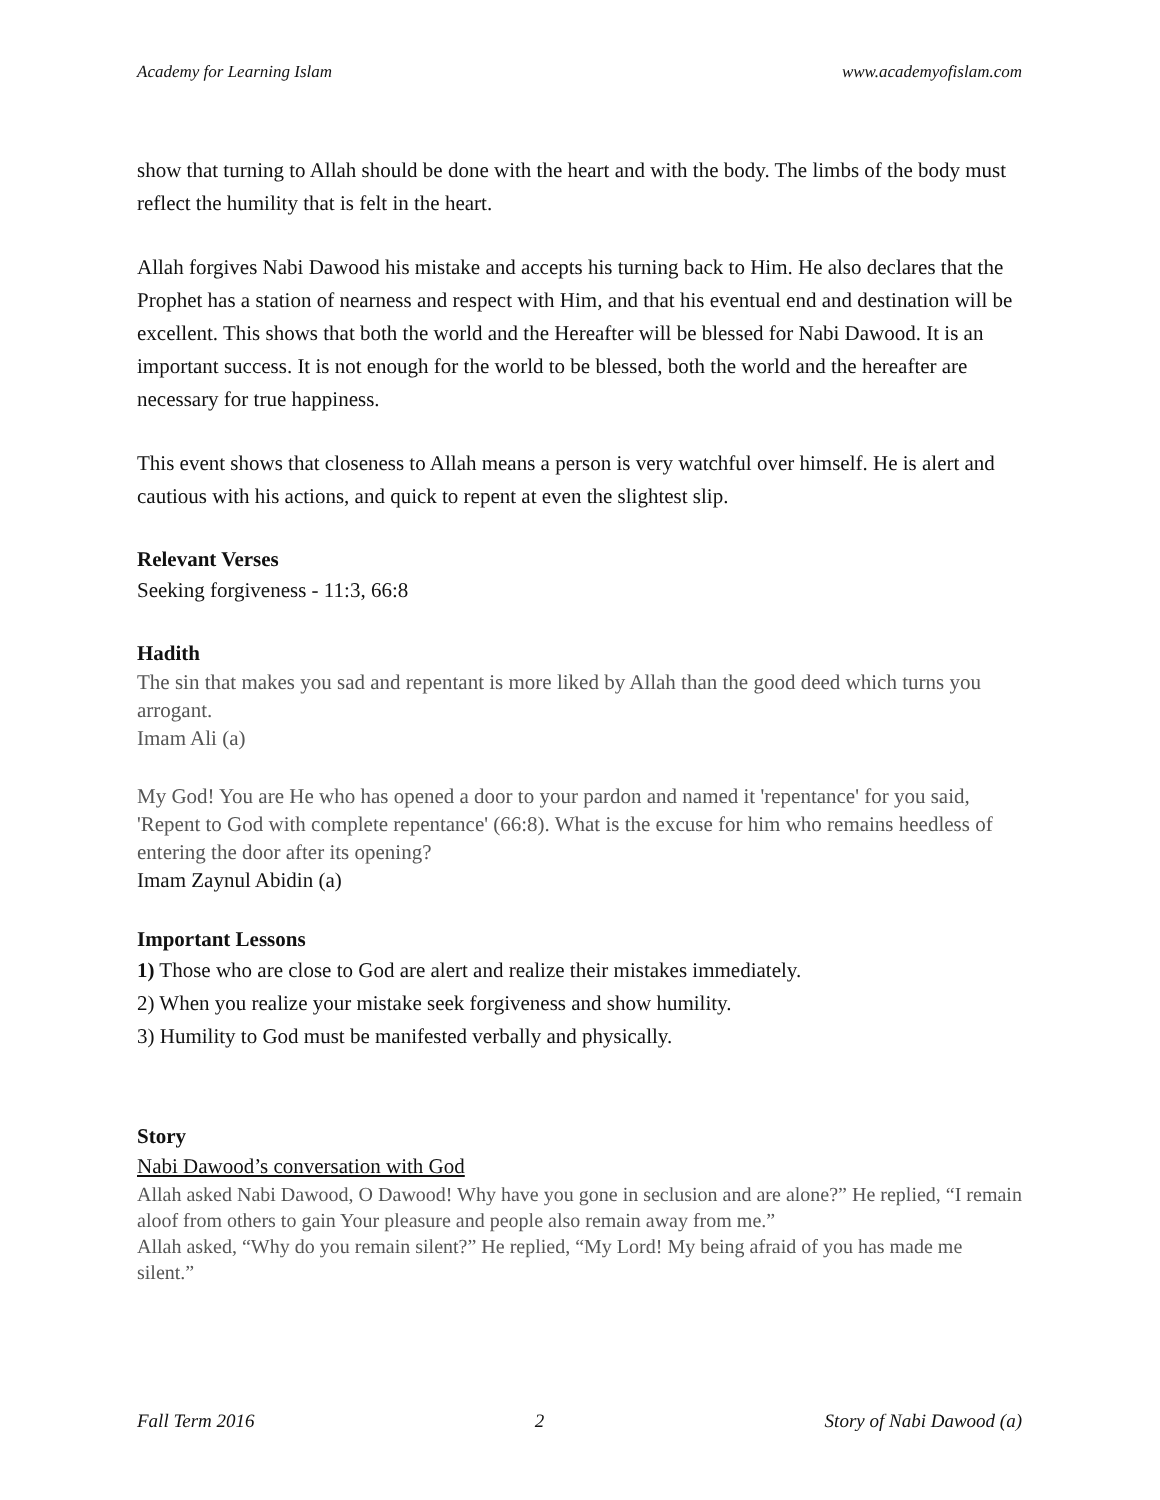Academy for Learning Islam www.academyofislam.com
show that turning to Allah should be done with the heart and with the body. The limbs of the body must reflect the humility that is felt in the heart.
Allah forgives Nabi Dawood his mistake and accepts his turning back to Him. He also declares that the Prophet has a station of nearness and respect with Him, and that his eventual end and destination will be excellent. This shows that both the world and the Hereafter will be blessed for Nabi Dawood. It is an important success. It is not enough for the world to be blessed, both the world and the hereafter are necessary for true happiness.
This event shows that closeness to Allah means a person is very watchful over himself. He is alert and cautious with his actions, and quick to repent at even the slightest slip.
Relevant Verses
Seeking forgiveness - 11:3, 66:8
Hadith
The sin that makes you sad and repentant is more liked by Allah than the good deed which turns you arrogant.
Imam Ali (a)
My God! You are He who has opened a door to your pardon and named it 'repentance' for you said, 'Repent to God with complete repentance' (66:8). What is the excuse for him who remains heedless of entering the door after its opening?
Imam Zaynul Abidin (a)
Important Lessons
1) Those who are close to God are alert and realize their mistakes immediately.
2) When you realize your mistake seek forgiveness and show humility.
3) Humility to God must be manifested verbally and physically.
Story
Nabi Dawood’s conversation with God
Allah asked Nabi Dawood, O Dawood! Why have you gone in seclusion and are alone?” He replied, “I remain aloof from others to gain Your pleasure and people also remain away from me.”
Allah asked, “Why do you remain silent?” He replied, “My Lord! My being afraid of you has made me silent.”
Fall Term 2016 2 Story of Nabi Dawood (a)